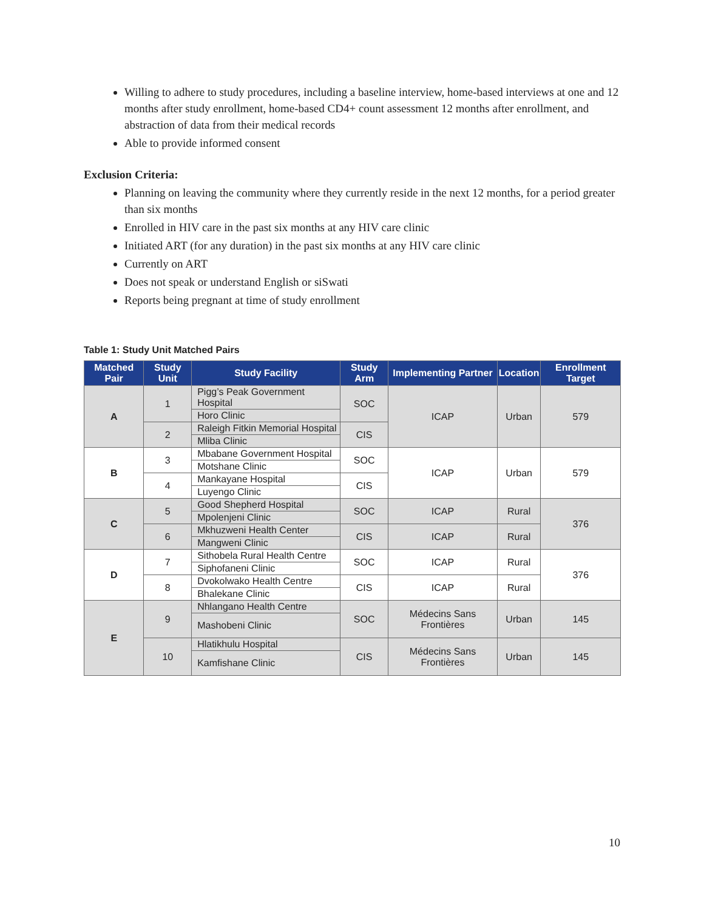Willing to adhere to study procedures, including a baseline interview, home-based interviews at one and 12 months after study enrollment, home-based CD4+ count assessment 12 months after enrollment, and abstraction of data from their medical records
Able to provide informed consent
Exclusion Criteria:
Planning on leaving the community where they currently reside in the next 12 months, for a period greater than six months
Enrolled in HIV care in the past six months at any HIV care clinic
Initiated ART (for any duration) in the past six months at any HIV care clinic
Currently on ART
Does not speak or understand English or siSwati
Reports being pregnant at time of study enrollment
Table 1: Study Unit Matched Pairs
| Matched Pair | Study Unit | Study Facility | Study Arm | Implementing Partner | Location | Enrollment Target |
| --- | --- | --- | --- | --- | --- | --- |
| A | 1 | Pigg’s Peak Government Hospital | SOC | ICAP | Urban | 579 |
| | | Horo Clinic | | | | |
| | 2 | Raleigh Fitkin Memorial Hospital | CIS | | | |
| | | Mliba Clinic | | | | |
| B | 3 | Mbabane Government Hospital | SOC | ICAP | Urban | 579 |
| | | Motshane Clinic | | | | |
| | 4 | Mankayane Hospital | CIS | | | |
| | | Luyengo Clinic | | | | |
| C | 5 | Good Shepherd Hospital | SOC | ICAP | Rural | 376 |
| | | Mpolenjeni Clinic | | | | |
| | 6 | Mkhuzweni Health Center | CIS | ICAP | Rural | |
| | | Mangweni Clinic | | | | |
| D | 7 | Sithobela Rural Health Centre | SOC | ICAP | Rural | 376 |
| | | Siphofaneni Clinic | | | | |
| | 8 | Dvokolwako Health Centre | CIS | ICAP | Rural | |
| | | Bhalekane Clinic | | | | |
| E | 9 | Nhlangano Health Centre | SOC | Médecins Sans Frontières | Urban | 145 |
| | | Mashobeni Clinic | | | | |
| | 10 | Hlatikhulu Hospital | CIS | Médecins Sans Frontières | Urban | 145 |
| | | Kamfishane Clinic | | | | |
10